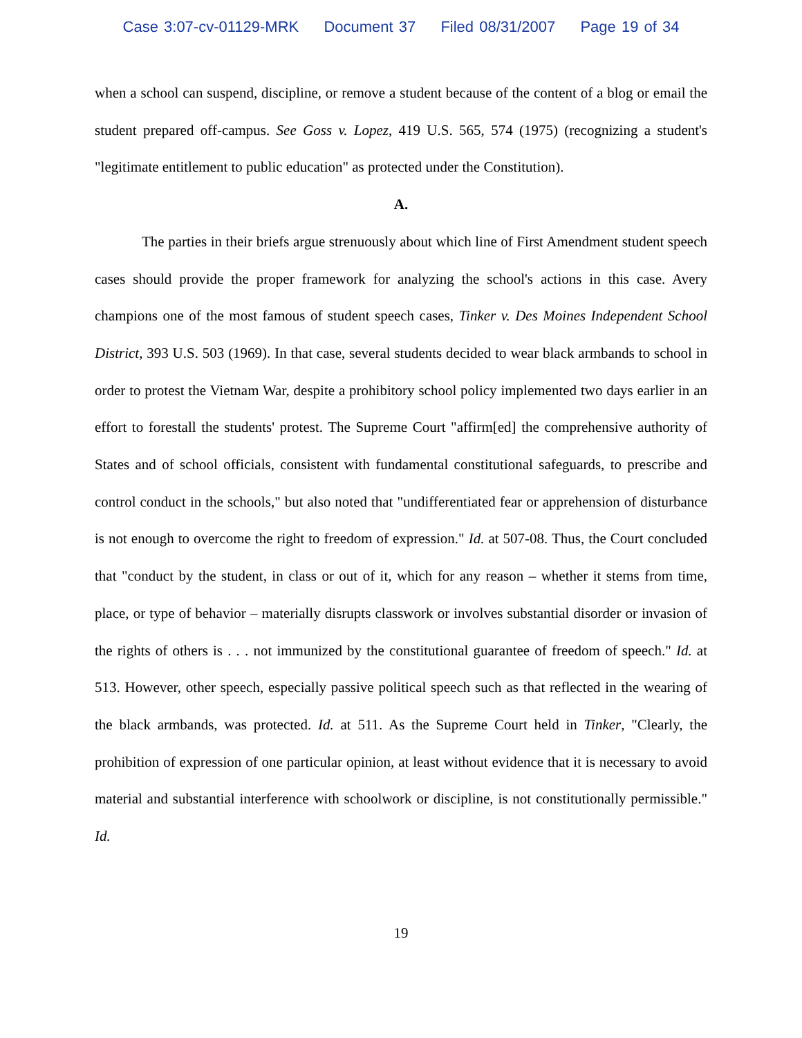Case 3:07-cv-01129-MRK Document 37 Filed 08/31/2007 Page 19 of 34
when a school can suspend, discipline, or remove a student because of the content of a blog or email the student prepared off-campus. See Goss v. Lopez, 419 U.S. 565, 574 (1975) (recognizing a student's "legitimate entitlement to public education" as protected under the Constitution).
A.
The parties in their briefs argue strenuously about which line of First Amendment student speech cases should provide the proper framework for analyzing the school's actions in this case. Avery champions one of the most famous of student speech cases, Tinker v. Des Moines Independent School District, 393 U.S. 503 (1969). In that case, several students decided to wear black armbands to school in order to protest the Vietnam War, despite a prohibitory school policy implemented two days earlier in an effort to forestall the students' protest. The Supreme Court "affirm[ed] the comprehensive authority of States and of school officials, consistent with fundamental constitutional safeguards, to prescribe and control conduct in the schools," but also noted that "undifferentiated fear or apprehension of disturbance is not enough to overcome the right to freedom of expression." Id. at 507-08. Thus, the Court concluded that "conduct by the student, in class or out of it, which for any reason – whether it stems from time, place, or type of behavior – materially disrupts classwork or involves substantial disorder or invasion of the rights of others is . . . not immunized by the constitutional guarantee of freedom of speech." Id. at 513. However, other speech, especially passive political speech such as that reflected in the wearing of the black armbands, was protected. Id. at 511. As the Supreme Court held in Tinker, "Clearly, the prohibition of expression of one particular opinion, at least without evidence that it is necessary to avoid material and substantial interference with schoolwork or discipline, is not constitutionally permissible." Id.
19